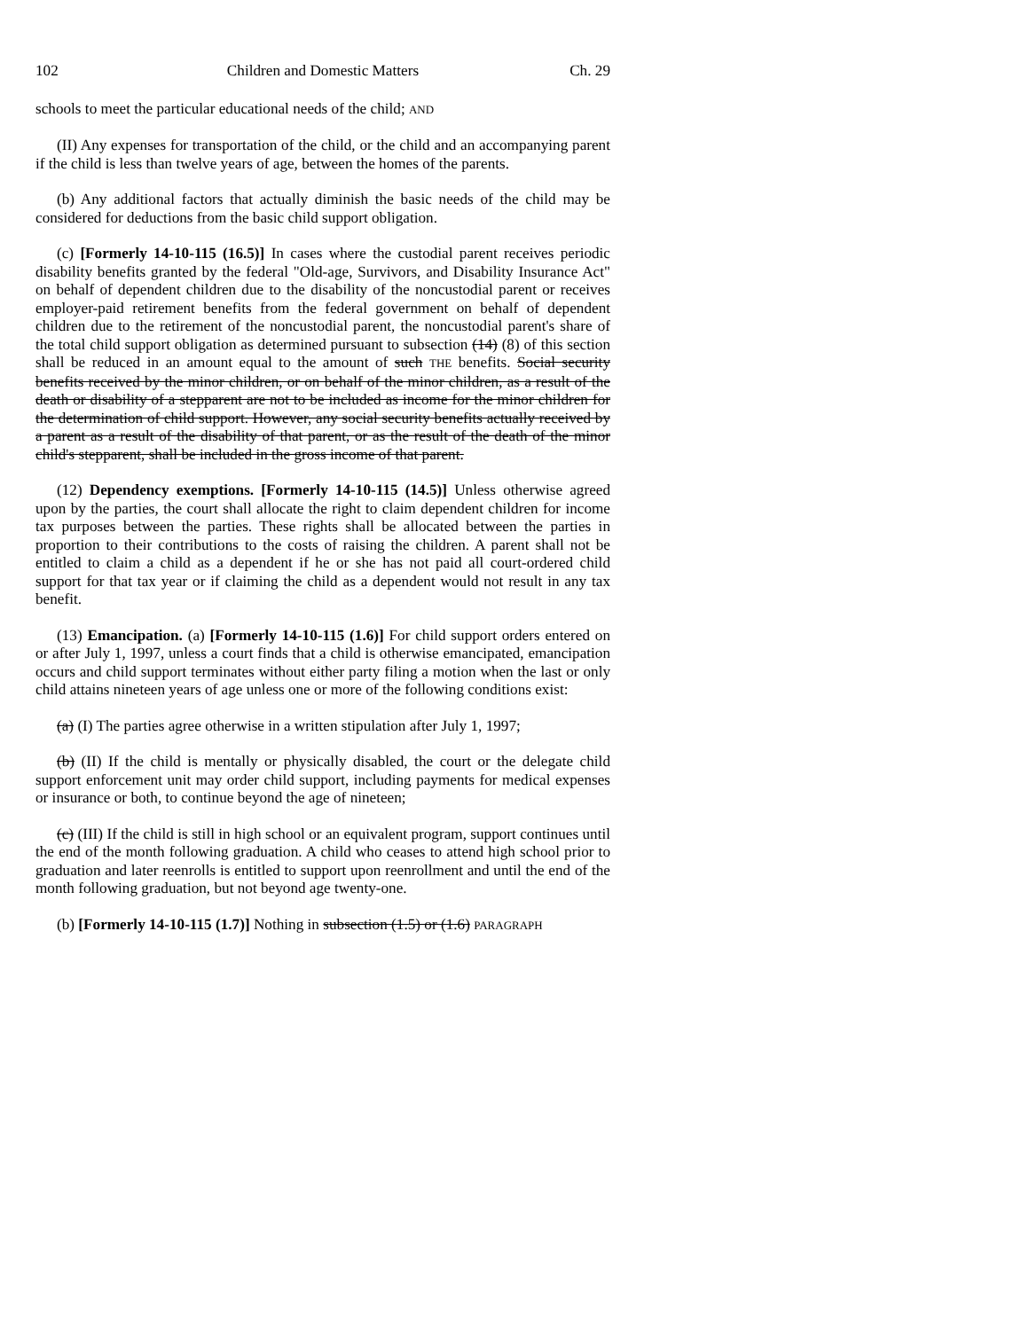102 Children and Domestic Matters Ch. 29
schools to meet the particular educational needs of the child; AND
(II) Any expenses for transportation of the child, or the child and an accompanying parent if the child is less than twelve years of age, between the homes of the parents.
(b) Any additional factors that actually diminish the basic needs of the child may be considered for deductions from the basic child support obligation.
(c) [Formerly 14-10-115 (16.5)] In cases where the custodial parent receives periodic disability benefits granted by the federal "Old-age, Survivors, and Disability Insurance Act" on behalf of dependent children due to the disability of the noncustodial parent or receives employer-paid retirement benefits from the federal government on behalf of dependent children due to the retirement of the noncustodial parent, the noncustodial parent's share of the total child support obligation as determined pursuant to subsection (14) (8) of this section shall be reduced in an amount equal to the amount of such THE benefits. Social security benefits received by the minor children, or on behalf of the minor children, as a result of the death or disability of a stepparent are not to be included as income for the minor children for the determination of child support. However, any social security benefits actually received by a parent as a result of the disability of that parent, or as the result of the death of the minor child's stepparent, shall be included in the gross income of that parent.
(12) Dependency exemptions. [Formerly 14-10-115 (14.5)] Unless otherwise agreed upon by the parties, the court shall allocate the right to claim dependent children for income tax purposes between the parties. These rights shall be allocated between the parties in proportion to their contributions to the costs of raising the children. A parent shall not be entitled to claim a child as a dependent if he or she has not paid all court-ordered child support for that tax year or if claiming the child as a dependent would not result in any tax benefit.
(13) Emancipation. (a) [Formerly 14-10-115 (1.6)] For child support orders entered on or after July 1, 1997, unless a court finds that a child is otherwise emancipated, emancipation occurs and child support terminates without either party filing a motion when the last or only child attains nineteen years of age unless one or more of the following conditions exist:
(a) (I) The parties agree otherwise in a written stipulation after July 1, 1997;
(b) (II) If the child is mentally or physically disabled, the court or the delegate child support enforcement unit may order child support, including payments for medical expenses or insurance or both, to continue beyond the age of nineteen;
(c) (III) If the child is still in high school or an equivalent program, support continues until the end of the month following graduation. A child who ceases to attend high school prior to graduation and later reenrolls is entitled to support upon reenrollment and until the end of the month following graduation, but not beyond age twenty-one.
(b) [Formerly 14-10-115 (1.7)] Nothing in subsection (1.5) or (1.6) PARAGRAPH